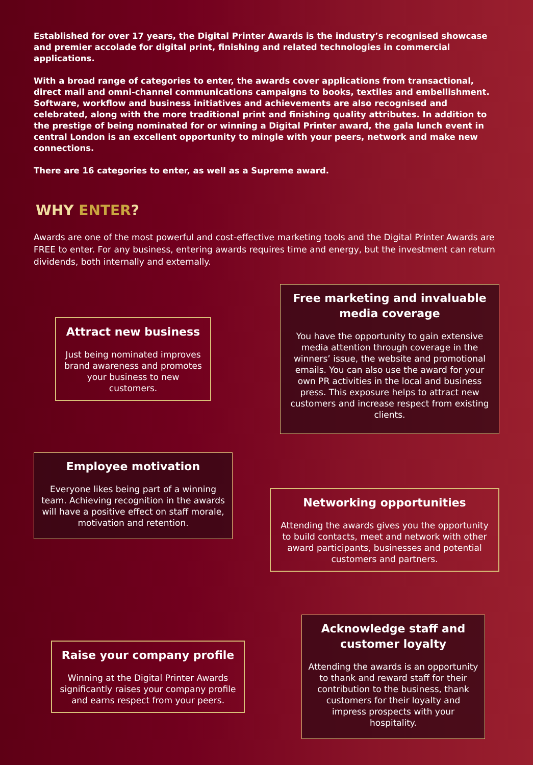Established for over 17 years, the Digital Printer Awards is the industry’s recognised showcase and premier accolade for digital print, finishing and related technologies in commercial applications.
With a broad range of categories to enter, the awards cover applications from transactional, direct mail and omni-channel communications campaigns to books, textiles and embellishment. Software, workflow and business initiatives and achievements are also recognised and celebrated, along with the more traditional print and finishing quality attributes. In addition to the prestige of being nominated for or winning a Digital Printer award, the gala lunch event in central London is an excellent opportunity to mingle with your peers, network and make new connections.
There are 16 categories to enter, as well as a Supreme award.
WHY ENTER?
Awards are one of the most powerful and cost-effective marketing tools and the Digital Printer Awards are FREE to enter. For any business, entering awards requires time and energy, but the investment can return dividends, both internally and externally.
Attract new business
Just being nominated improves brand awareness and promotes your business to new customers.
Free marketing and invaluable media coverage
You have the opportunity to gain extensive media attention through coverage in the winners’ issue, the website and promotional emails. You can also use the award for your own PR activities in the local and business press. This exposure helps to attract new customers and increase respect from existing clients.
Employee motivation
Everyone likes being part of a winning team. Achieving recognition in the awards will have a positive effect on staff morale, motivation and retention.
Networking opportunities
Attending the awards gives you the opportunity to build contacts, meet and network with other award participants, businesses and potential customers and partners.
Raise your company profile
Winning at the Digital Printer Awards significantly raises your company profile and earns respect from your peers.
Acknowledge staff and customer loyalty
Attending the awards is an opportunity to thank and reward staff for their contribution to the business, thank customers for their loyalty and impress prospects with your hospitality.